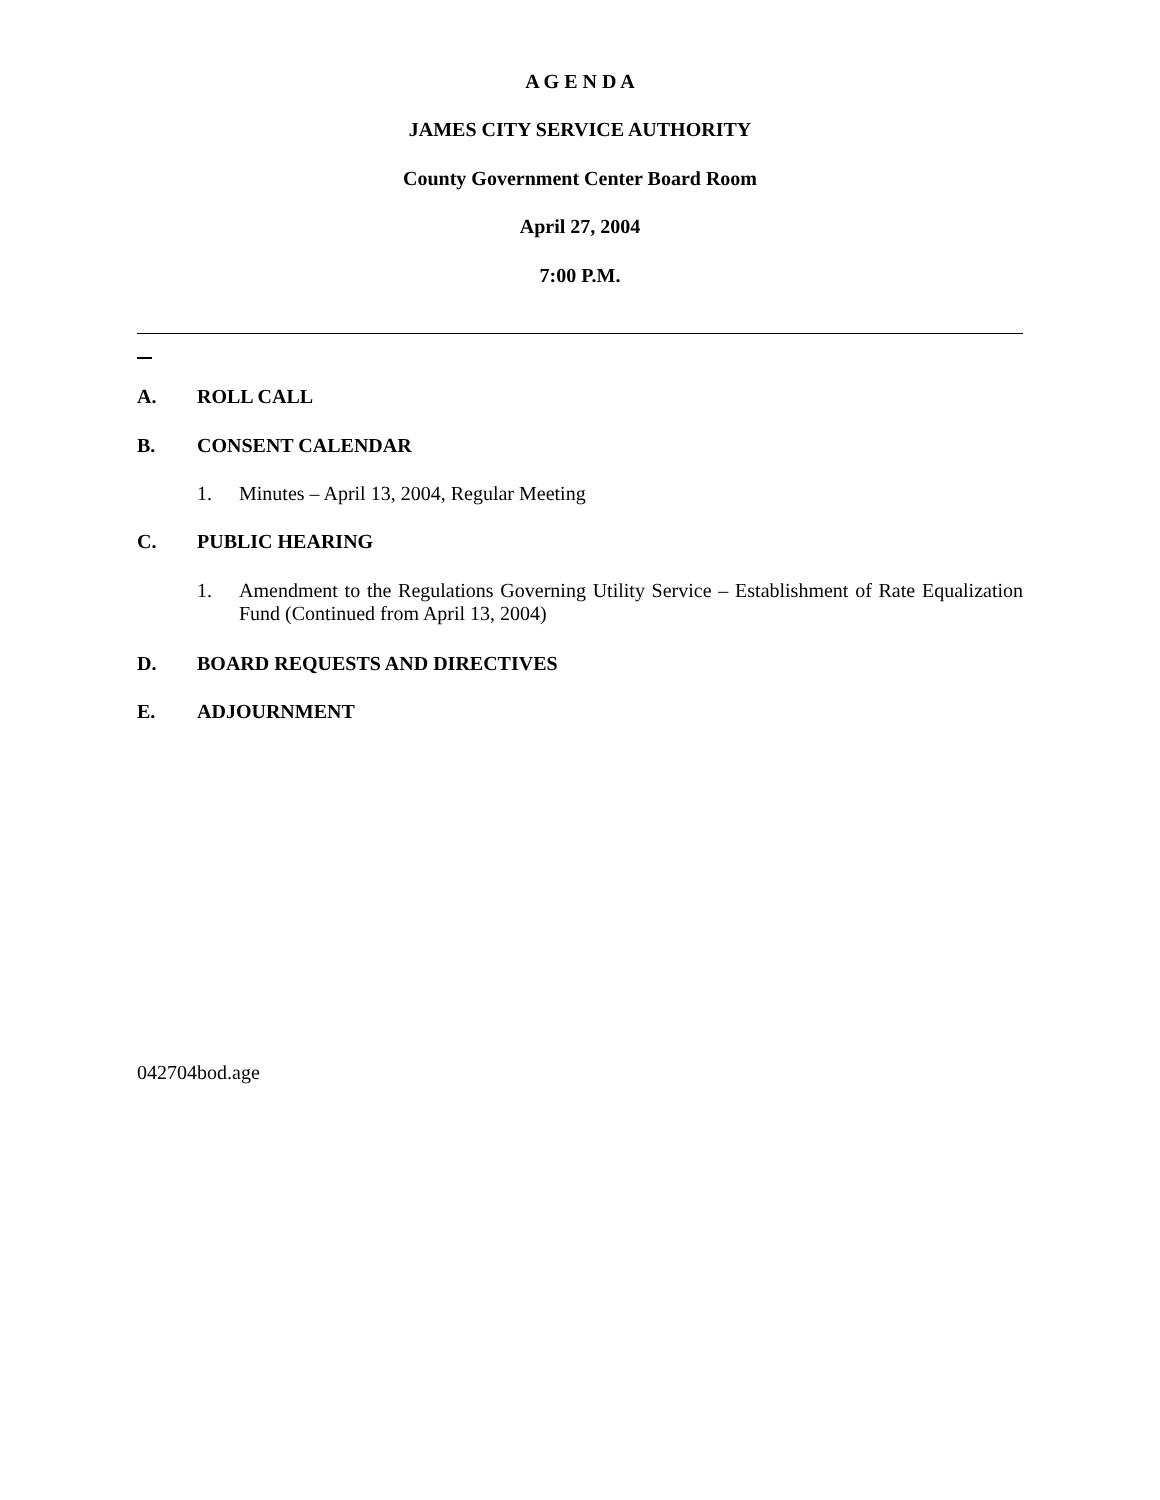A G E N D A
JAMES CITY SERVICE AUTHORITY
County Government Center Board Room
April 27, 2004
7:00 P.M.
A. ROLL CALL
B. CONSENT CALENDAR
1. Minutes – April 13, 2004, Regular Meeting
C. PUBLIC HEARING
1.
Amendment to the Regulations Governing Utility Service – Establishment of Rate Equalization Fund (Continued from April 13, 2004)
D. BOARD REQUESTS AND DIRECTIVES
E. ADJOURNMENT
042704bod.age